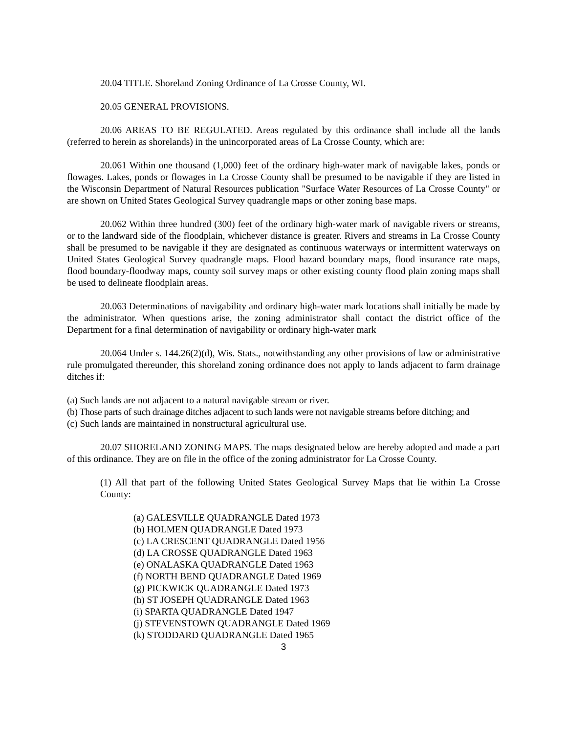20.04 TITLE. Shoreland Zoning Ordinance of La Crosse County, WI.
20.05 GENERAL PROVISIONS.
20.06 AREAS TO BE REGULATED. Areas regulated by this ordinance shall include all the lands (referred to herein as shorelands) in the unincorporated areas of La Crosse County, which are:
20.061 Within one thousand (1,000) feet of the ordinary high-water mark of navigable lakes, ponds or flowages. Lakes, ponds or flowages in La Crosse County shall be presumed to be navigable if they are listed in the Wisconsin Department of Natural Resources publication "Surface Water Resources of La Crosse County" or are shown on United States Geological Survey quadrangle maps or other zoning base maps.
20.062 Within three hundred (300) feet of the ordinary high-water mark of navigable rivers or streams, or to the landward side of the floodplain, whichever distance is greater. Rivers and streams in La Crosse County shall be presumed to be navigable if they are designated as continuous waterways or intermittent waterways on United States Geological Survey quadrangle maps. Flood hazard boundary maps, flood insurance rate maps, flood boundary-floodway maps, county soil survey maps or other existing county flood plain zoning maps shall be used to delineate floodplain areas.
20.063 Determinations of navigability and ordinary high-water mark locations shall initially be made by the administrator. When questions arise, the zoning administrator shall contact the district office of the Department for a final determination of navigability or ordinary high-water mark
20.064 Under s. 144.26(2)(d), Wis. Stats., notwithstanding any other provisions of law or administrative rule promulgated thereunder, this shoreland zoning ordinance does not apply to lands adjacent to farm drainage ditches if:
(a) Such lands are not adjacent to a natural navigable stream or river.
(b) Those parts of such drainage ditches adjacent to such lands were not navigable streams before ditching; and
(c) Such lands are maintained in nonstructural agricultural use.
20.07 SHORELAND ZONING MAPS. The maps designated below are hereby adopted and made a part of this ordinance. They are on file in the office of the zoning administrator for La Crosse County.
(1) All that part of the following United States Geological Survey Maps that lie within La Crosse County:
(a) GALESVILLE QUADRANGLE Dated 1973
(b) HOLMEN QUADRANGLE Dated 1973
(c) LA CRESCENT QUADRANGLE Dated 1956
(d) LA CROSSE QUADRANGLE Dated 1963
(e) ONALASKA QUADRANGLE Dated 1963
(f) NORTH BEND QUADRANGLE Dated 1969
(g) PICKWICK QUADRANGLE Dated 1973
(h) ST JOSEPH QUADRANGLE Dated 1963
(i) SPARTA QUADRANGLE Dated 1947
(j) STEVENSTOWN QUADRANGLE Dated 1969
(k) STODDARD QUADRANGLE Dated 1965
3